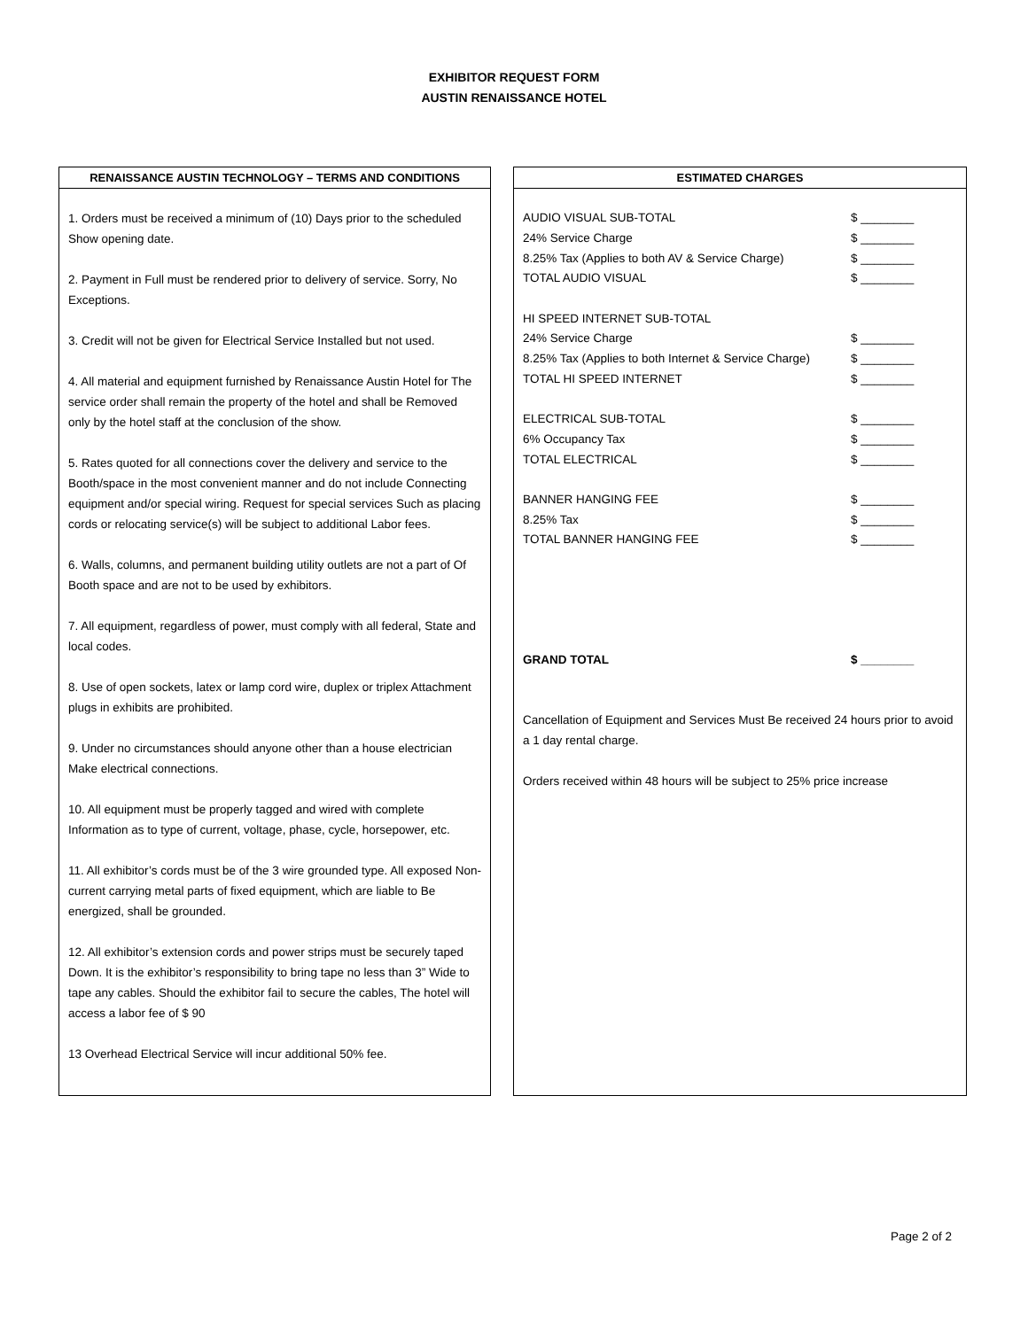EXHIBITOR REQUEST FORM
AUSTIN RENAISSANCE HOTEL
RENAISSANCE AUSTIN TECHNOLOGY – TERMS AND CONDITIONS
1. Orders must be received a minimum of (10) Days prior to the scheduled Show opening date.
2. Payment in Full must be rendered prior to delivery of service. Sorry, No Exceptions.
3. Credit will not be given for Electrical Service Installed but not used.
4. All material and equipment furnished by Renaissance Austin Hotel for The service order shall remain the property of the hotel and shall be Removed only by the hotel staff at the conclusion of the show.
5. Rates quoted for all connections cover the delivery and service to the Booth/space in the most convenient manner and do not include Connecting equipment and/or special wiring. Request for special services Such as placing cords or relocating service(s) will be subject to additional Labor fees.
6. Walls, columns, and permanent building utility outlets are not a part of Of Booth space and are not to be used by exhibitors.
7. All equipment, regardless of power, must comply with all federal, State and local codes.
8. Use of open sockets, latex or lamp cord wire, duplex or triplex Attachment plugs in exhibits are prohibited.
9. Under no circumstances should anyone other than a house electrician Make electrical connections.
10. All equipment must be properly tagged and wired with complete Information as to type of current, voltage, phase, cycle, horsepower, etc.
11. All exhibitor’s cords must be of the 3 wire grounded type. All exposed Non-current carrying metal parts of fixed equipment, which are liable to Be energized, shall be grounded.
12. All exhibitor’s extension cords and power strips must be securely taped Down. It is the exhibitor’s responsibility to bring tape no less than 3” Wide to tape any cables. Should the exhibitor fail to secure the cables, The hotel will access a labor fee of $ 90
13 Overhead Electrical Service will incur additional 50% fee.
ESTIMATED CHARGES
| AUDIO VISUAL SUB-TOTAL | $ ________ |
| 24% Service Charge | $ ________ |
| 8.25% Tax (Applies to both AV & Service Charge) | $ ________ |
| TOTAL AUDIO VISUAL | $ ________ |
| HI SPEED INTERNET SUB-TOTAL | |
| 24% Service Charge | $ ________ |
| 8.25% Tax (Applies to both Internet & Service Charge) | $ ________ |
| TOTAL HI SPEED INTERNET | $ ________ |
| ELECTRICAL SUB-TOTAL | $ ________ |
| 6% Occupancy Tax | $ ________ |
| TOTAL ELECTRICAL | $ ________ |
| BANNER HANGING FEE | $ ________ |
| 8.25% Tax | $ ________ |
| TOTAL BANNER HANGING FEE | $ ________ |
| GRAND TOTAL | $ ________ |
Cancellation of Equipment and Services Must Be received 24 hours prior to avoid a 1 day rental charge.
Orders received within 48 hours will be subject to 25% price increase
Page 2 of 2